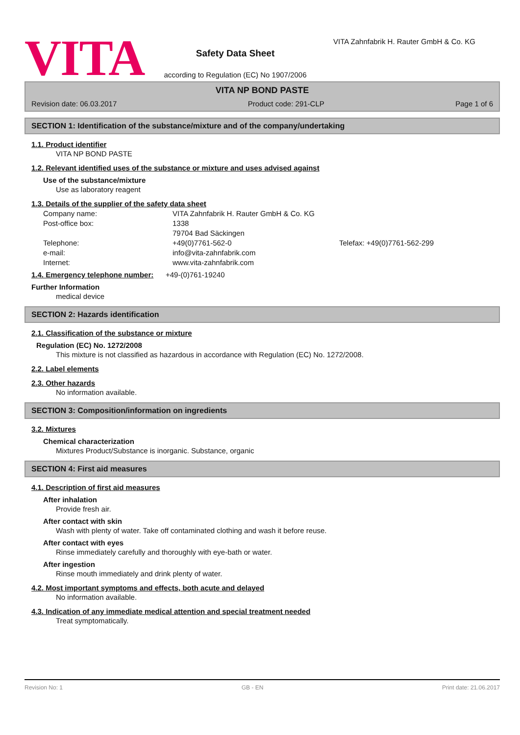VITA
Safety Data Sheet
according to Regulation (EC) No 1907/2006
VITA Zahnfabrik H. Rauter GmbH & Co. KG
VITA NP BOND PASTE
Revision date: 06.03.2017 Product code: 291-CLP Page 1 of 6
SECTION 1: Identification of the substance/mixture and of the company/undertaking
1.1. Product identifier
VITA NP BOND PASTE
1.2. Relevant identified uses of the substance or mixture and uses advised against
Use of the substance/mixture
Use as laboratory reagent
1.3. Details of the supplier of the safety data sheet
Company name: VITA Zahnfabrik H. Rauter GmbH & Co. KG
Post-office box: 1338
79704 Bad Säckingen
Telephone: +49(0)7761-562-0 Telefax: +49(0)7761-562-299
e-mail: info@vita-zahnfabrik.com
Internet: www.vita-zahnfabrik.com
1.4. Emergency telephone number:
+49-(0)761-19240
Further Information
medical device
SECTION 2: Hazards identification
2.1. Classification of the substance or mixture
Regulation (EC) No. 1272/2008
This mixture is not classified as hazardous in accordance with Regulation (EC) No. 1272/2008.
2.2. Label elements
2.3. Other hazards
No information available.
SECTION 3: Composition/information on ingredients
3.2. Mixtures
Chemical characterization
Mixtures Product/Substance is inorganic. Substance, organic
SECTION 4: First aid measures
4.1. Description of first aid measures
After inhalation
Provide fresh air.
After contact with skin
Wash with plenty of water. Take off contaminated clothing and wash it before reuse.
After contact with eyes
Rinse immediately carefully and thoroughly with eye-bath or water.
After ingestion
Rinse mouth immediately and drink plenty of water.
4.2. Most important symptoms and effects, both acute and delayed
No information available.
4.3. Indication of any immediate medical attention and special treatment needed
Treat symptomatically.
Revision No: 1 GB - EN Print date: 21.06.2017